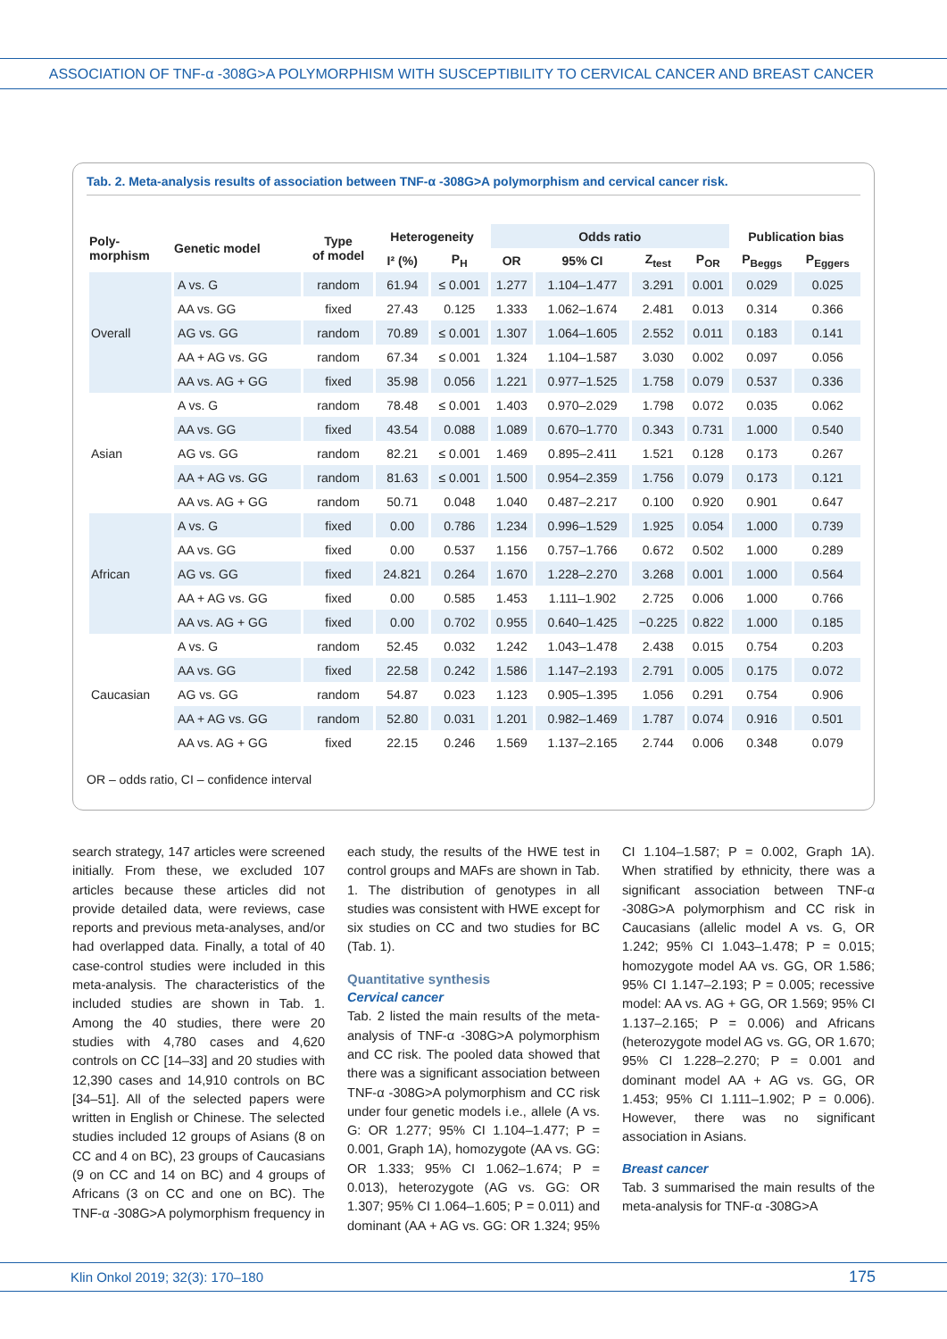ASSOCIATION OF TNF-α -308G>A POLYMORPHISM WITH SUSCEPTIBILITY TO CERVICAL CANCER AND BREAST CANCER
Tab. 2. Meta-analysis results of association between TNF-α -308G>A polymorphism and cervical cancer risk.
| Poly- morphism | Genetic model | Type of model | Heterogeneity | | Odds ratio | | | | Publication bias | |
| --- | --- | --- | --- | --- | --- | --- | --- | --- | --- | --- |
| | | | I² (%) | P<sub>H</sub> | OR | 95% CI | Z<sub>test</sub> | P<sub>OR</sub> | P<sub>Beggs</sub> | P<sub>Eggers</sub> |
| Overall | A vs. G | random | 61.94 | ≤ 0.001 | 1.277 | 1.104–1.477 | 3.291 | 0.001 | 0.029 | 0.025 |
| | AA vs. GG | fixed | 27.43 | 0.125 | 1.333 | 1.062–1.674 | 2.481 | 0.013 | 0.314 | 0.366 |
| | AG vs. GG | random | 70.89 | ≤ 0.001 | 1.307 | 1.064–1.605 | 2.552 | 0.011 | 0.183 | 0.141 |
| | AA + AG vs. GG | random | 67.34 | ≤ 0.001 | 1.324 | 1.104–1.587 | 3.030 | 0.002 | 0.097 | 0.056 |
| | AA vs. AG + GG | fixed | 35.98 | 0.056 | 1.221 | 0.977–1.525 | 1.758 | 0.079 | 0.537 | 0.336 |
| Asian | A vs. G | random | 78.48 | ≤ 0.001 | 1.403 | 0.970–2.029 | 1.798 | 0.072 | 0.035 | 0.062 |
| | AA vs. GG | fixed | 43.54 | 0.088 | 1.089 | 0.670–1.770 | 0.343 | 0.731 | 1.000 | 0.540 |
| | AG vs. GG | random | 82.21 | ≤ 0.001 | 1.469 | 0.895–2.411 | 1.521 | 0.128 | 0.173 | 0.267 |
| | AA + AG vs. GG | random | 81.63 | ≤ 0.001 | 1.500 | 0.954–2.359 | 1.756 | 0.079 | 0.173 | 0.121 |
| | AA vs. AG + GG | random | 50.71 | 0.048 | 1.040 | 0.487–2.217 | 0.100 | 0.920 | 0.901 | 0.647 |
| African | A vs. G | fixed | 0.00 | 0.786 | 1.234 | 0.996–1.529 | 1.925 | 0.054 | 1.000 | 0.739 |
| | AA vs. GG | fixed | 0.00 | 0.537 | 1.156 | 0.757–1.766 | 0.672 | 0.502 | 1.000 | 0.289 |
| | AG vs. GG | fixed | 24.821 | 0.264 | 1.670 | 1.228–2.270 | 3.268 | 0.001 | 1.000 | 0.564 |
| | AA + AG vs. GG | fixed | 0.00 | 0.585 | 1.453 | 1.111–1.902 | 2.725 | 0.006 | 1.000 | 0.766 |
| | AA vs. AG + GG | fixed | 0.00 | 0.702 | 0.955 | 0.640–1.425 | −0.225 | 0.822 | 1.000 | 0.185 |
| Caucasian | A vs. G | random | 52.45 | 0.032 | 1.242 | 1.043–1.478 | 2.438 | 0.015 | 0.754 | 0.203 |
| | AA vs. GG | fixed | 22.58 | 0.242 | 1.586 | 1.147–2.193 | 2.791 | 0.005 | 0.175 | 0.072 |
| | AG vs. GG | random | 54.87 | 0.023 | 1.123 | 0.905–1.395 | 1.056 | 0.291 | 0.754 | 0.906 |
| | AA + AG vs. GG | random | 52.80 | 0.031 | 1.201 | 0.982–1.469 | 1.787 | 0.074 | 0.916 | 0.501 |
| | AA vs. AG + GG | fixed | 22.15 | 0.246 | 1.569 | 1.137–2.165 | 2.744 | 0.006 | 0.348 | 0.079 |
OR – odds ratio, CI – confidence interval
search strategy, 147 articles were screened initially. From these, we excluded 107 articles because these articles did not provide detailed data, were reviews, case reports and previous meta-analyses, and/or had overlapped data. Finally, a total of 40 case-control studies were included in this meta-analysis. The characteristics of the included studies are shown in Tab. 1. Among the 40 studies, there were 20 studies with 4,780 cases and 4,620 controls on CC [14–33] and 20 studies with 12,390 cases and 14,910 controls on BC [34–51]. All of the selected papers were written in English or Chinese. The selected studies included 12 groups of Asians (8 on CC and 4 on BC), 23 groups of Caucasians (9 on CC and 14 on BC) and 4 groups of Africans (3 on CC and one on BC). The TNF-α -308G>A polymorphism frequency in each study, the results of the HWE test in control groups and MAFs are shown in Tab. 1. The distribution of genotypes in all studies was consistent with HWE except for six studies on CC and two studies for BC (Tab. 1).
Quantitative synthesis
Cervical cancer
Tab. 2 listed the main results of the meta-analysis of TNF-α -308G>A polymorphism and CC risk. The pooled data showed that there was a significant association between TNF-α -308G>A polymorphism and CC risk under four genetic models i.e., allele (A vs. G: OR 1.277; 95% CI 1.104–1.477; P = 0.001, Graph 1A), homozygote (AA vs. GG: OR 1.333; 95% CI 1.062–1.674; P = 0.013), heterozygote (AG vs. GG: OR 1.307; 95% CI 1.064–1.605; P = 0.011) and dominant (AA + AG vs. GG: OR 1.324; 95% CI 1.104–1.587; P = 0.002, Graph 1A). When stratified by ethnicity, there was a significant association between TNF-α -308G>A polymorphism and CC risk in Caucasians (allelic model A vs. G, OR 1.242; 95% CI 1.043–1.478; P = 0.015; homozygote model AA vs. GG, OR 1.586; 95% CI 1.147–2.193; P = 0.005; recessive model: AA vs. AG + GG, OR 1.569; 95% CI 1.137–2.165; P = 0.006) and Africans (heterozygote model AG vs. GG, OR 1.670; 95% CI 1.228–2.270; P = 0.001 and dominant model AA + AG vs. GG, OR 1.453; 95% CI 1.111–1.902; P = 0.006). However, there was no significant association in Asians.
Breast cancer
Tab. 3 summarised the main results of the meta-analysis for TNF-α -308G>A
Klin Onkol 2019; 32(3): 170–180 175